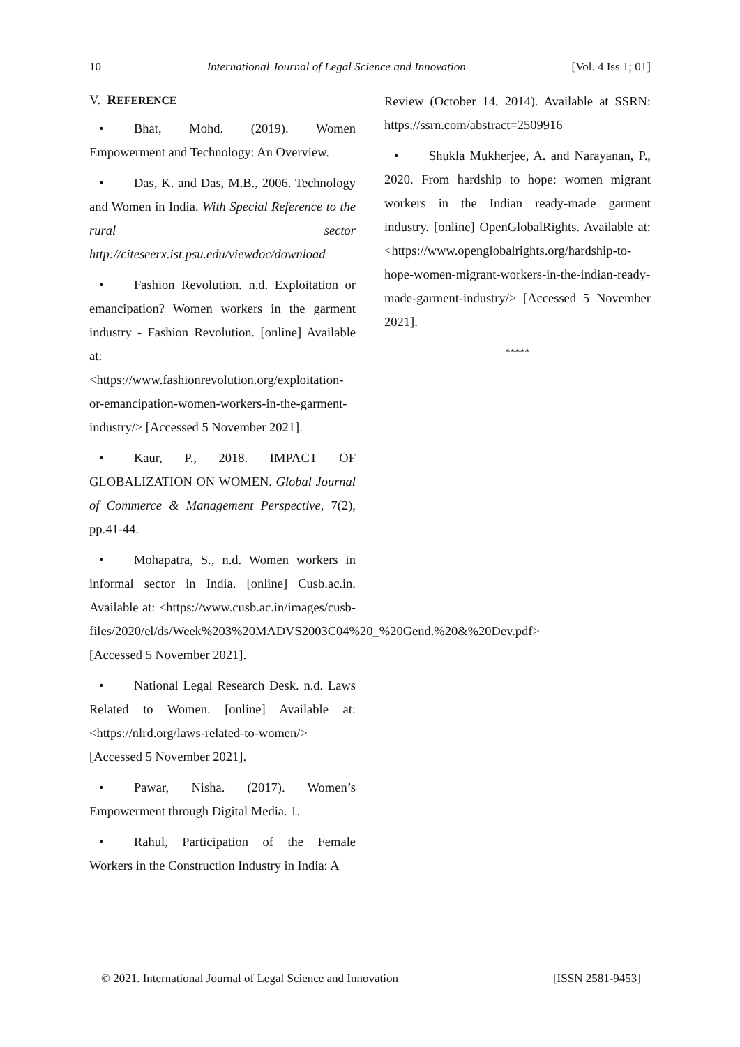10 International Journal of Legal Science and Innovation [Vol. 4 Iss 1; 01]
V. REFERENCE
• Bhat, Mohd. (2019). Women Empowerment and Technology: An Overview.
• Das, K. and Das, M.B., 2006. Technology and Women in India. With Special Reference to the rural sector http://citeseerx.ist.psu.edu/viewdoc/download
• Fashion Revolution. n.d. Exploitation or emancipation? Women workers in the garment industry - Fashion Revolution. [online] Available at: <https://www.fashionrevolution.org/exploitation-or-emancipation-women-workers-in-the-garment-industry/> [Accessed 5 November 2021].
• Kaur, P., 2018. IMPACT OF GLOBALIZATION ON WOMEN. Global Journal of Commerce & Management Perspective, 7(2), pp.41-44.
• Mohapatra, S., n.d. Women workers in informal sector in India. [online] Cusb.ac.in. Available at: <https://www.cusb.ac.in/images/cusb-files/2020/el/ds/Week%203%20MADVS2003C04%20_%20Gend.%20&%20Dev.pdf> [Accessed 5 November 2021].
• National Legal Research Desk. n.d. Laws Related to Women. [online] Available at: <https://nlrd.org/laws-related-to-women/> [Accessed 5 November 2021].
• Pawar, Nisha. (2017). Women’s Empowerment through Digital Media. 1.
• Rahul, Participation of the Female Workers in the Construction Industry in India: A
Review (October 14, 2014). Available at SSRN: https://ssrn.com/abstract=2509916
• Shukla Mukherjee, A. and Narayanan, P., 2020. From hardship to hope: women migrant workers in the Indian ready-made garment industry. [online] OpenGlobalRights. Available at: <https://www.openglobalrights.org/hardship-to-hope-women-migrant-workers-in-the-indian-ready-made-garment-industry/> [Accessed 5 November 2021].
*****
© 2021. International Journal of Legal Science and Innovation [ISSN 2581-9453]